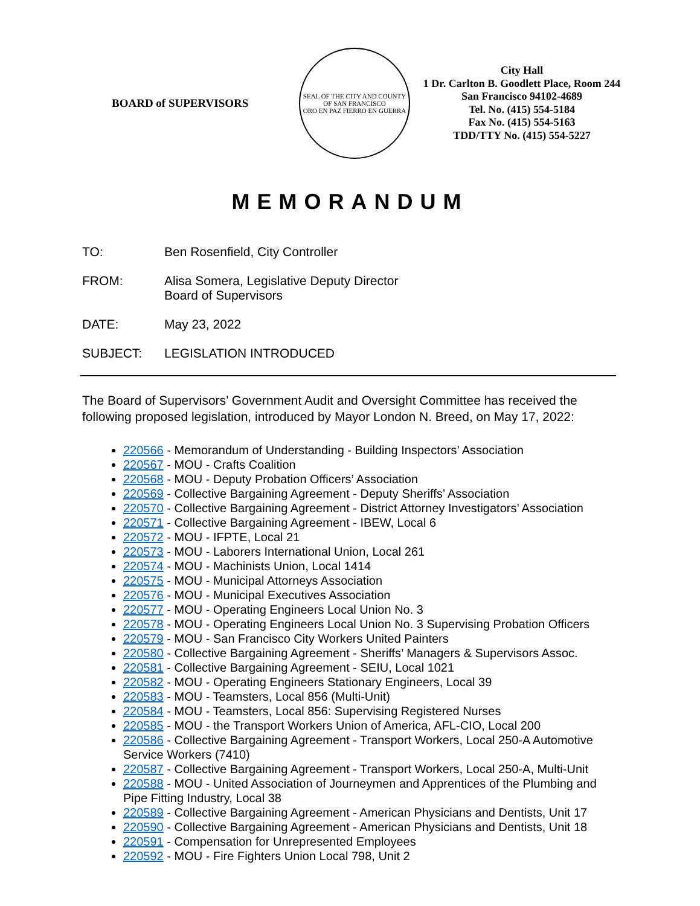BOARD of SUPERVISORS
SEAL OF THE CITY AND COUNTY OF SAN FRANCISCO
ORO EN PAZ FIERRO EN GUERRA
City Hall
1 Dr. Carlton B. Goodlett Place, Room 244
San Francisco 94102-4689
Tel. No. (415) 554-5184
Fax No. (415) 554-5163
TDD/TTY No. (415) 554-5227
MEMORANDUM
TO: Ben Rosenfield, City Controller
FROM: Alisa Somera, Legislative Deputy Director
Board of Supervisors
DATE: May 23, 2022
SUBJECT: LEGISLATION INTRODUCED
The Board of Supervisors’ Government Audit and Oversight Committee has received the following proposed legislation, introduced by Mayor London N. Breed, on May 17, 2022:
220566 - Memorandum of Understanding - Building Inspectors’ Association
220567 - MOU - Crafts Coalition
220568 - MOU - Deputy Probation Officers’ Association
220569 - Collective Bargaining Agreement - Deputy Sheriffs’ Association
220570 - Collective Bargaining Agreement - District Attorney Investigators’ Association
220571 - Collective Bargaining Agreement - IBEW, Local 6
220572 - MOU - IFPTE, Local 21
220573 - MOU - Laborers International Union, Local 261
220574 - MOU - Machinists Union, Local 1414
220575 - MOU - Municipal Attorneys Association
220576 - MOU - Municipal Executives Association
220577 - MOU - Operating Engineers Local Union No. 3
220578 - MOU - Operating Engineers Local Union No. 3 Supervising Probation Officers
220579 - MOU - San Francisco City Workers United Painters
220580 - Collective Bargaining Agreement - Sheriffs’ Managers & Supervisors Assoc.
220581 - Collective Bargaining Agreement - SEIU, Local 1021
220582 - MOU - Operating Engineers Stationary Engineers, Local 39
220583 - MOU - Teamsters, Local 856 (Multi-Unit)
220584 - MOU - Teamsters, Local 856: Supervising Registered Nurses
220585 - MOU - the Transport Workers Union of America, AFL-CIO, Local 200
220586 - Collective Bargaining Agreement - Transport Workers, Local 250-A Automotive Service Workers (7410)
220587 - Collective Bargaining Agreement - Transport Workers, Local 250-A, Multi-Unit
220588 - MOU - United Association of Journeymen and Apprentices of the Plumbing and Pipe Fitting Industry, Local 38
220589 - Collective Bargaining Agreement - American Physicians and Dentists, Unit 17
220590 - Collective Bargaining Agreement - American Physicians and Dentists, Unit 18
220591 - Compensation for Unrepresented Employees
220592 - MOU - Fire Fighters Union Local 798, Unit 2